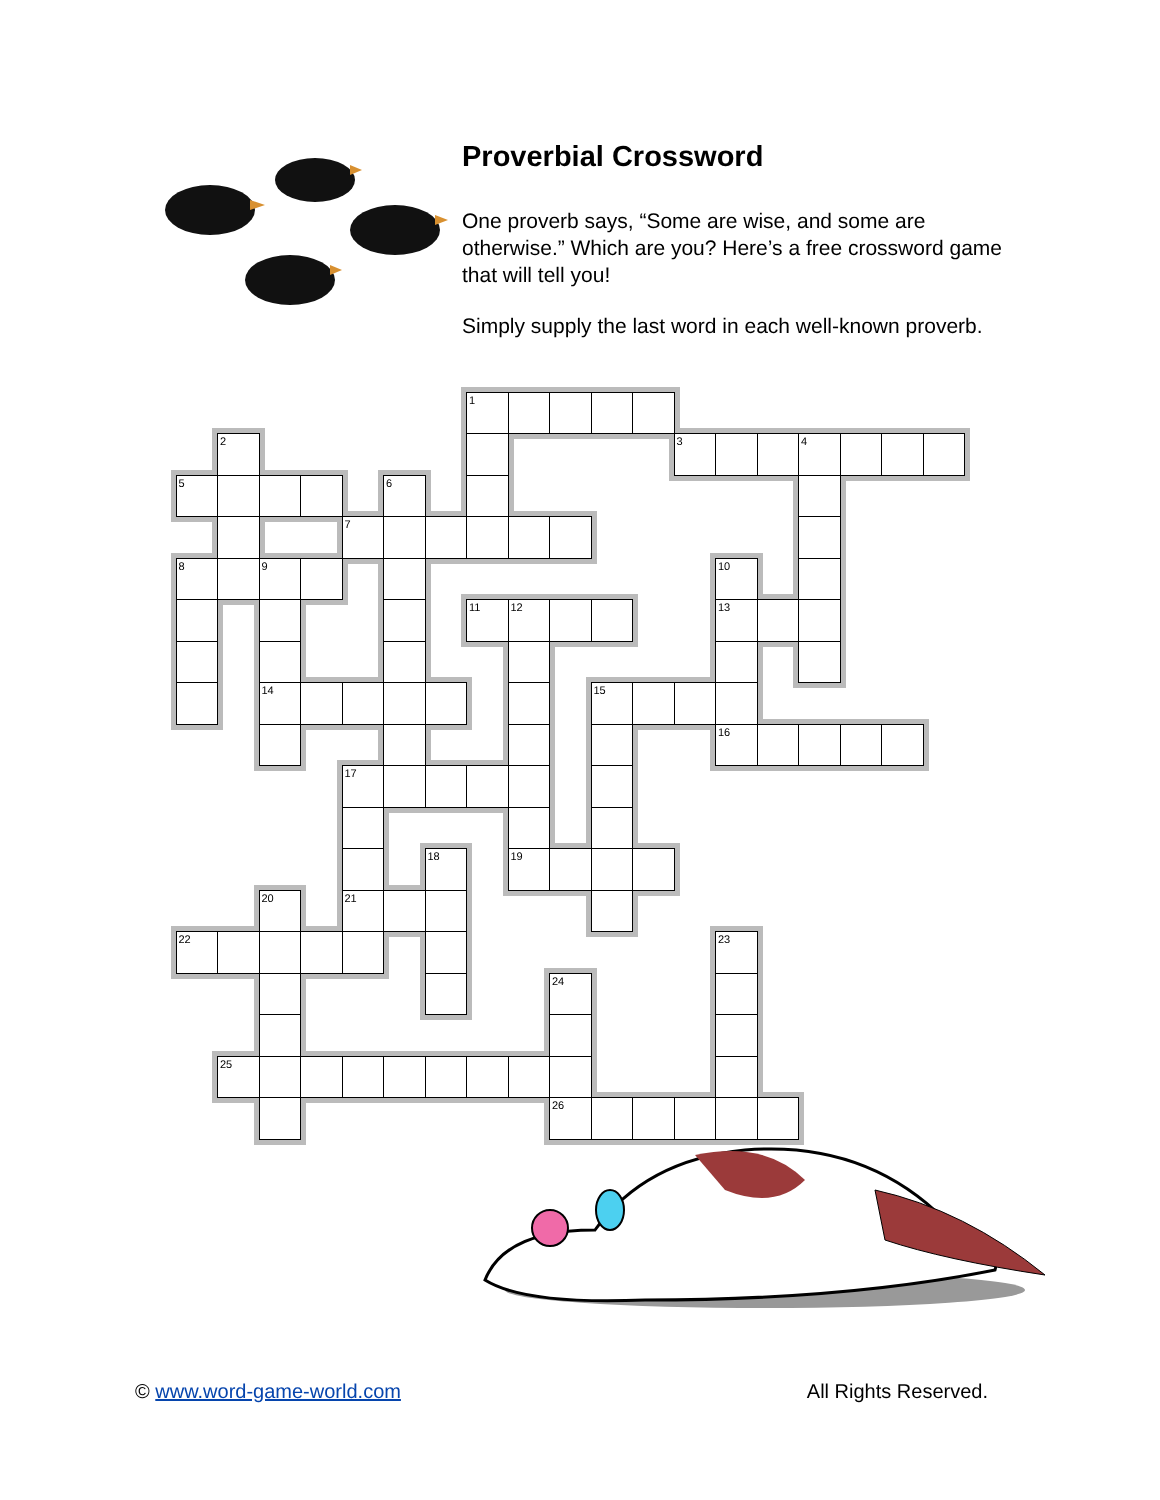Proverbial Crossword
One proverb says, “Some are wise, and some are otherwise.” Which are you? Here’s a free crossword game that will tell you!
Simply supply the last word in each well-known proverb.
1
2
3
4
5
6
7
8
9
10
11
12
13
14
15
16
17
18
19
20
21
22
23
24
25
26
© www.word-game-world.com All Rights Reserved.